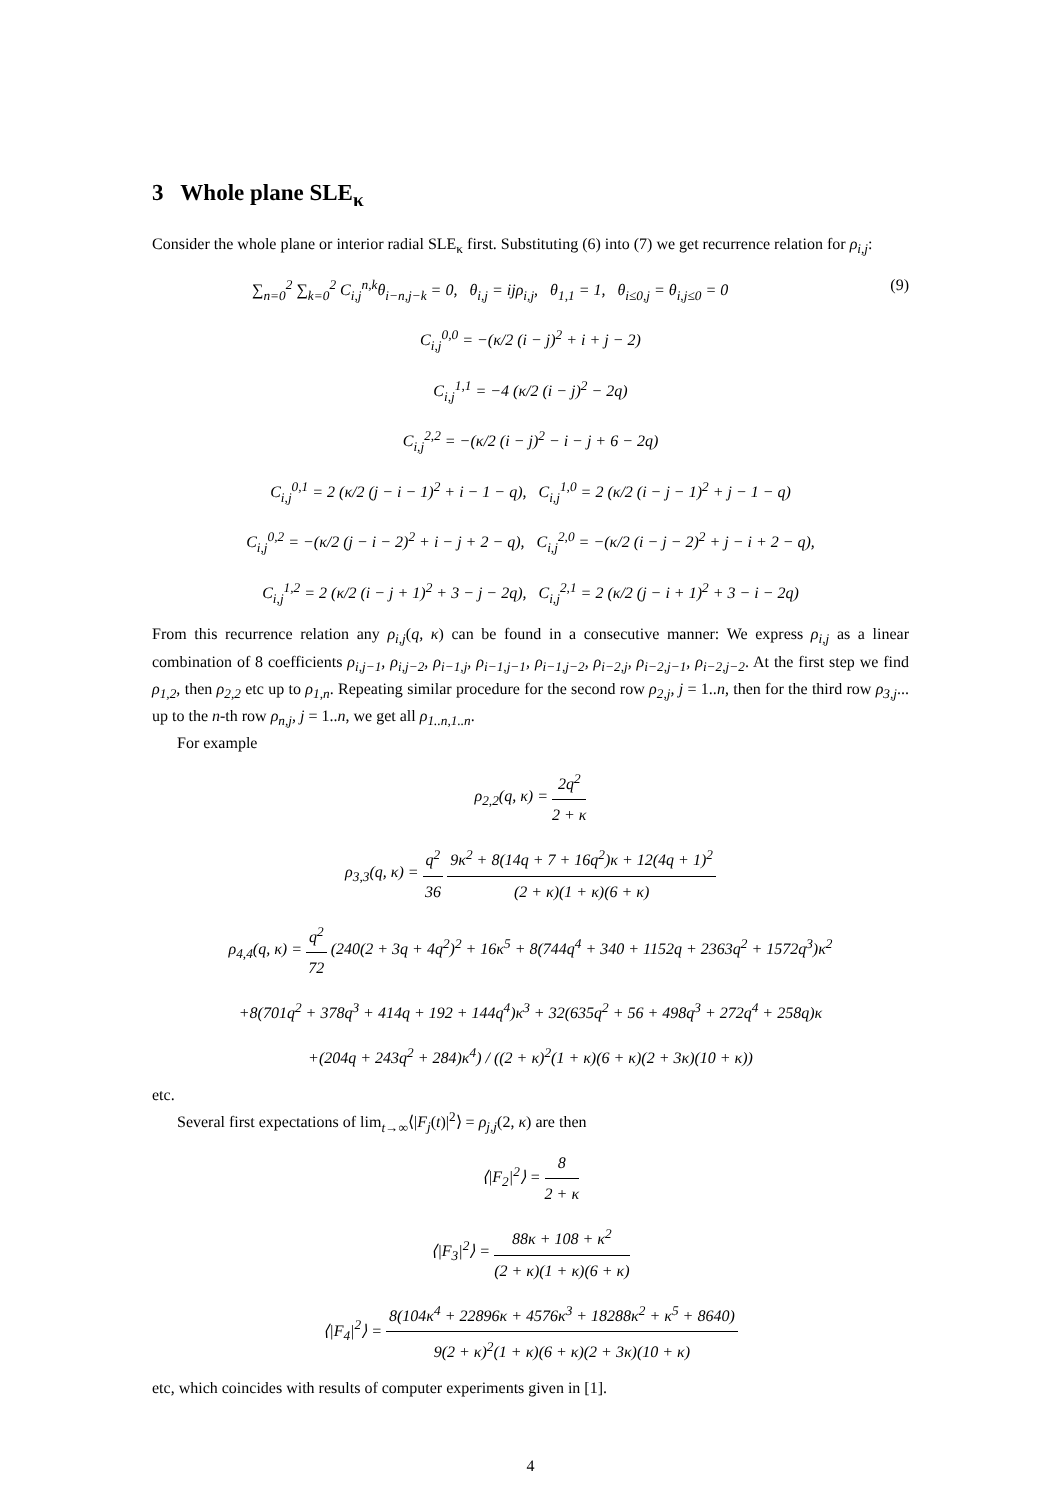3 Whole plane SLE<sub>κ</sub>
Consider the whole plane or interior radial SLE<sub>κ</sub> first. Substituting (6) into (7) we get recurrence relation for ρ<sub>i,j</sub>:
∑<sub>n=0</sub><sup>2</sup> ∑<sub>k=0</sub><sup>2</sup> C<sub>i,j</sub><sup>n,k</sup>θ<sub>i−n,j−k</sub> = 0, θ<sub>i,j</sub> = ijρ<sub>i,j</sub>, θ<sub>1,1</sub> = 1, θ<sub>i≤0,j</sub> = θ<sub>i,j≤0</sub> = 0 (9)
C<sub>i,j</sub><sup>0,0</sup> = −(κ/2 (i − j)<sup>2</sup> + i + j − 2)
C<sub>i,j</sub><sup>1,1</sup> = −4 (κ/2 (i − j)<sup>2</sup> − 2q)
C<sub>i,j</sub><sup>2,2</sup> = −(κ/2 (i − j)<sup>2</sup> − i − j + 6 − 2q)
C<sub>i,j</sub><sup>0,1</sup> = 2 (κ/2 (j − i − 1)<sup>2</sup> + i − 1 − q), C<sub>i,j</sub><sup>1,0</sup> = 2 (κ/2 (i − j − 1)<sup>2</sup> + j − 1 − q)
C<sub>i,j</sub><sup>0,2</sup> = −(κ/2 (j − i − 2)<sup>2</sup> + i − j + 2 − q), C<sub>i,j</sub><sup>2,0</sup> = −(κ/2 (i − j − 2)<sup>2</sup> + j − i + 2 − q),
C<sub>i,j</sub><sup>1,2</sup> = 2 (κ/2 (i − j + 1)<sup>2</sup> + 3 − j − 2q), C<sub>i,j</sub><sup>2,1</sup> = 2 (κ/2 (j − i + 1)<sup>2</sup> + 3 − i − 2q)
From this recurrence relation any ρ<sub>i,j</sub>(q, κ) can be found in a consecutive manner: We express ρ<sub>i,j</sub> as a linear combination of 8 coefficients ρ<sub>i,j−1</sub>, ρ<sub>i,j−2</sub>, ρ<sub>i−1,j</sub>, ρ<sub>i−1,j−1</sub>, ρ<sub>i−1,j−2</sub>, ρ<sub>i−2,j</sub>, ρ<sub>i−2,j−1</sub>, ρ<sub>i−2,j−2</sub>. At the first step we find ρ<sub>1,2</sub>, then ρ<sub>2,2</sub> etc up to ρ<sub>1,n</sub>. Repeating similar procedure for the second row ρ<sub>2,j</sub>, j = 1..n, then for the third row ρ<sub>3,j</sub>... up to the n-th row ρ<sub>n,j</sub>, j = 1..n, we get all ρ<sub>1..n,1..n</sub>.
For example
ρ<sub>2,2</sub>(q, κ) = 2q<sup>2</sup> 2 + κ
ρ<sub>3,3</sub>(q, κ) = q<sup>2</sup> 36 9κ<sup>2</sup> + 8(14q + 7 + 16q<sup>2</sup>)κ + 12(4q + 1)<sup>2</sup> (2 + κ)(1 + κ)(6 + κ)
ρ<sub>4,4</sub>(q, κ) = q<sup>2</sup> 72 (240(2 + 3q + 4q<sup>2</sup>)<sup>2</sup> + 16κ<sup>5</sup> + 8(744q<sup>4</sup> + 340 + 1152q + 2363q<sup>2</sup> + 1572q<sup>3</sup>)κ<sup>2</sup>
+8(701q<sup>2</sup> + 378q<sup>3</sup> + 414q + 192 + 144q<sup>4</sup>)κ<sup>3</sup> + 32(635q<sup>2</sup> + 56 + 498q<sup>3</sup> + 272q<sup>4</sup> + 258q)κ
+(204q + 243q<sup>2</sup> + 284)κ<sup>4</sup>) / ((2 + κ)<sup>2</sup>(1 + κ)(6 + κ)(2 + 3κ)(10 + κ))
etc.
Several first expectations of lim<sub>t→∞</sub>⟨|F<sub>j</sub>(t)|<sup>2</sup>⟩ = ρ<sub>j,j</sub>(2, κ) are then
⟨|F<sub>2</sub>|<sup>2</sup>⟩ = 8 2 + κ
⟨|F<sub>3</sub>|<sup>2</sup>⟩ = 88κ + 108 + κ<sup>2</sup> (2 + κ)(1 + κ)(6 + κ)
⟨|F<sub>4</sub>|<sup>2</sup>⟩ = 8(104κ<sup>4</sup> + 22896κ + 4576κ<sup>3</sup> + 18288κ<sup>2</sup> + κ<sup>5</sup> + 8640) 9(2 + κ)<sup>2</sup>(1 + κ)(6 + κ)(2 + 3κ)(10 + κ)
etc, which coincides with results of computer experiments given in [1].
4